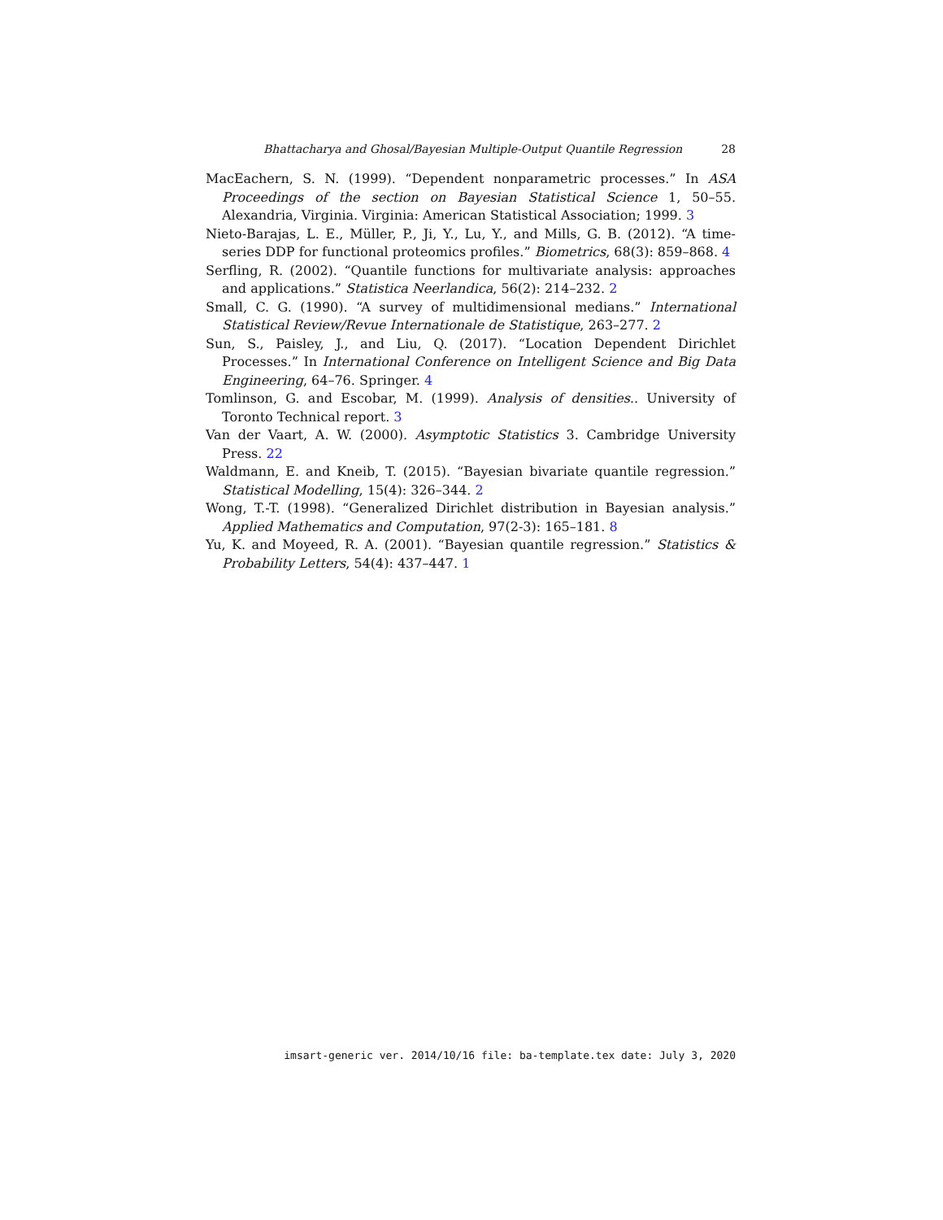Bhattacharya and Ghosal/Bayesian Multiple-Output Quantile Regression 28
MacEachern, S. N. (1999). “Dependent nonparametric processes.” In ASA Proceedings of the section on Bayesian Statistical Science 1, 50–55. Alexandria, Virginia. Virginia: American Statistical Association; 1999. 3
Nieto-Barajas, L. E., Müller, P., Ji, Y., Lu, Y., and Mills, G. B. (2012). “A time-series DDP for functional proteomics profiles.” Biometrics, 68(3): 859–868. 4
Serfling, R. (2002). “Quantile functions for multivariate analysis: approaches and applications.” Statistica Neerlandica, 56(2): 214–232. 2
Small, C. G. (1990). “A survey of multidimensional medians.” International Statistical Review/Revue Internationale de Statistique, 263–277. 2
Sun, S., Paisley, J., and Liu, Q. (2017). “Location Dependent Dirichlet Processes.” In International Conference on Intelligent Science and Big Data Engineering, 64–76. Springer. 4
Tomlinson, G. and Escobar, M. (1999). Analysis of densities.. University of Toronto Technical report. 3
Van der Vaart, A. W. (2000). Asymptotic Statistics 3. Cambridge University Press. 22
Waldmann, E. and Kneib, T. (2015). “Bayesian bivariate quantile regression.” Statistical Modelling, 15(4): 326–344. 2
Wong, T.-T. (1998). “Generalized Dirichlet distribution in Bayesian analysis.” Applied Mathematics and Computation, 97(2-3): 165–181. 8
Yu, K. and Moyeed, R. A. (2001). “Bayesian quantile regression.” Statistics & Probability Letters, 54(4): 437–447. 1
imsart-generic ver. 2014/10/16 file: ba-template.tex date: July 3, 2020